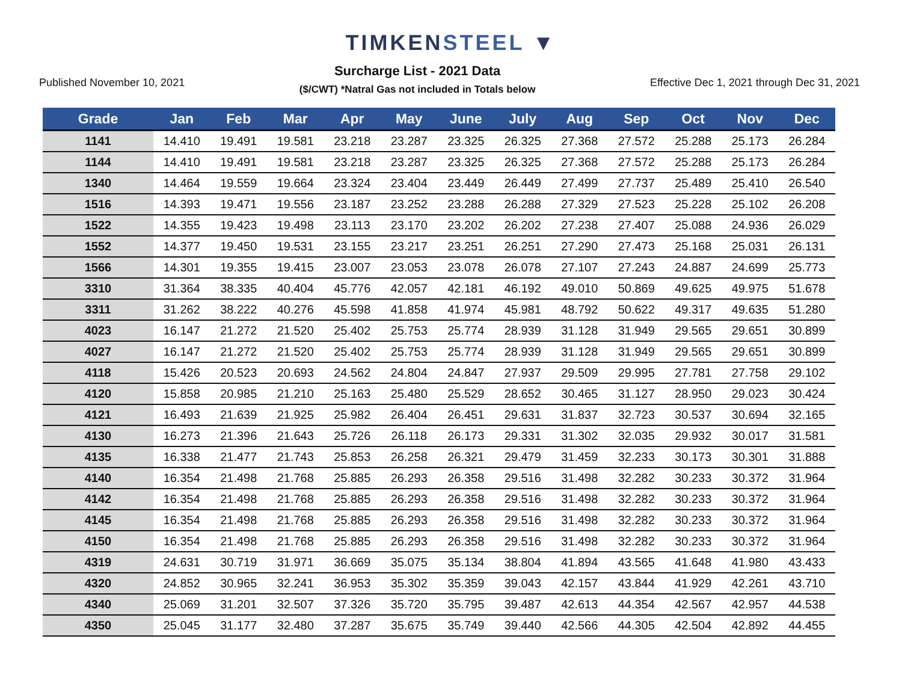TIMKENSTEEL ▼
Published November 10, 2021
Surcharge List - 2021 Data
($/CWT) *Natral Gas not included in Totals below
Effective Dec 1, 2021 through Dec 31, 2021
| Grade | Jan | Feb | Mar | Apr | May | June | July | Aug | Sep | Oct | Nov | Dec |
| --- | --- | --- | --- | --- | --- | --- | --- | --- | --- | --- | --- | --- |
| 1141 | 14.410 | 19.491 | 19.581 | 23.218 | 23.287 | 23.325 | 26.325 | 27.368 | 27.572 | 25.288 | 25.173 | 26.284 |
| 1144 | 14.410 | 19.491 | 19.581 | 23.218 | 23.287 | 23.325 | 26.325 | 27.368 | 27.572 | 25.288 | 25.173 | 26.284 |
| 1340 | 14.464 | 19.559 | 19.664 | 23.324 | 23.404 | 23.449 | 26.449 | 27.499 | 27.737 | 25.489 | 25.410 | 26.540 |
| 1516 | 14.393 | 19.471 | 19.556 | 23.187 | 23.252 | 23.288 | 26.288 | 27.329 | 27.523 | 25.228 | 25.102 | 26.208 |
| 1522 | 14.355 | 19.423 | 19.498 | 23.113 | 23.170 | 23.202 | 26.202 | 27.238 | 27.407 | 25.088 | 24.936 | 26.029 |
| 1552 | 14.377 | 19.450 | 19.531 | 23.155 | 23.217 | 23.251 | 26.251 | 27.290 | 27.473 | 25.168 | 25.031 | 26.131 |
| 1566 | 14.301 | 19.355 | 19.415 | 23.007 | 23.053 | 23.078 | 26.078 | 27.107 | 27.243 | 24.887 | 24.699 | 25.773 |
| 3310 | 31.364 | 38.335 | 40.404 | 45.776 | 42.057 | 42.181 | 46.192 | 49.010 | 50.869 | 49.625 | 49.975 | 51.678 |
| 3311 | 31.262 | 38.222 | 40.276 | 45.598 | 41.858 | 41.974 | 45.981 | 48.792 | 50.622 | 49.317 | 49.635 | 51.280 |
| 4023 | 16.147 | 21.272 | 21.520 | 25.402 | 25.753 | 25.774 | 28.939 | 31.128 | 31.949 | 29.565 | 29.651 | 30.899 |
| 4027 | 16.147 | 21.272 | 21.520 | 25.402 | 25.753 | 25.774 | 28.939 | 31.128 | 31.949 | 29.565 | 29.651 | 30.899 |
| 4118 | 15.426 | 20.523 | 20.693 | 24.562 | 24.804 | 24.847 | 27.937 | 29.509 | 29.995 | 27.781 | 27.758 | 29.102 |
| 4120 | 15.858 | 20.985 | 21.210 | 25.163 | 25.480 | 25.529 | 28.652 | 30.465 | 31.127 | 28.950 | 29.023 | 30.424 |
| 4121 | 16.493 | 21.639 | 21.925 | 25.982 | 26.404 | 26.451 | 29.631 | 31.837 | 32.723 | 30.537 | 30.694 | 32.165 |
| 4130 | 16.273 | 21.396 | 21.643 | 25.726 | 26.118 | 26.173 | 29.331 | 31.302 | 32.035 | 29.932 | 30.017 | 31.581 |
| 4135 | 16.338 | 21.477 | 21.743 | 25.853 | 26.258 | 26.321 | 29.479 | 31.459 | 32.233 | 30.173 | 30.301 | 31.888 |
| 4140 | 16.354 | 21.498 | 21.768 | 25.885 | 26.293 | 26.358 | 29.516 | 31.498 | 32.282 | 30.233 | 30.372 | 31.964 |
| 4142 | 16.354 | 21.498 | 21.768 | 25.885 | 26.293 | 26.358 | 29.516 | 31.498 | 32.282 | 30.233 | 30.372 | 31.964 |
| 4145 | 16.354 | 21.498 | 21.768 | 25.885 | 26.293 | 26.358 | 29.516 | 31.498 | 32.282 | 30.233 | 30.372 | 31.964 |
| 4150 | 16.354 | 21.498 | 21.768 | 25.885 | 26.293 | 26.358 | 29.516 | 31.498 | 32.282 | 30.233 | 30.372 | 31.964 |
| 4319 | 24.631 | 30.719 | 31.971 | 36.669 | 35.075 | 35.134 | 38.804 | 41.894 | 43.565 | 41.648 | 41.980 | 43.433 |
| 4320 | 24.852 | 30.965 | 32.241 | 36.953 | 35.302 | 35.359 | 39.043 | 42.157 | 43.844 | 41.929 | 42.261 | 43.710 |
| 4340 | 25.069 | 31.201 | 32.507 | 37.326 | 35.720 | 35.795 | 39.487 | 42.613 | 44.354 | 42.567 | 42.957 | 44.538 |
| 4350 | 25.045 | 31.177 | 32.480 | 37.287 | 35.675 | 35.749 | 39.440 | 42.566 | 44.305 | 42.504 | 42.892 | 44.455 |